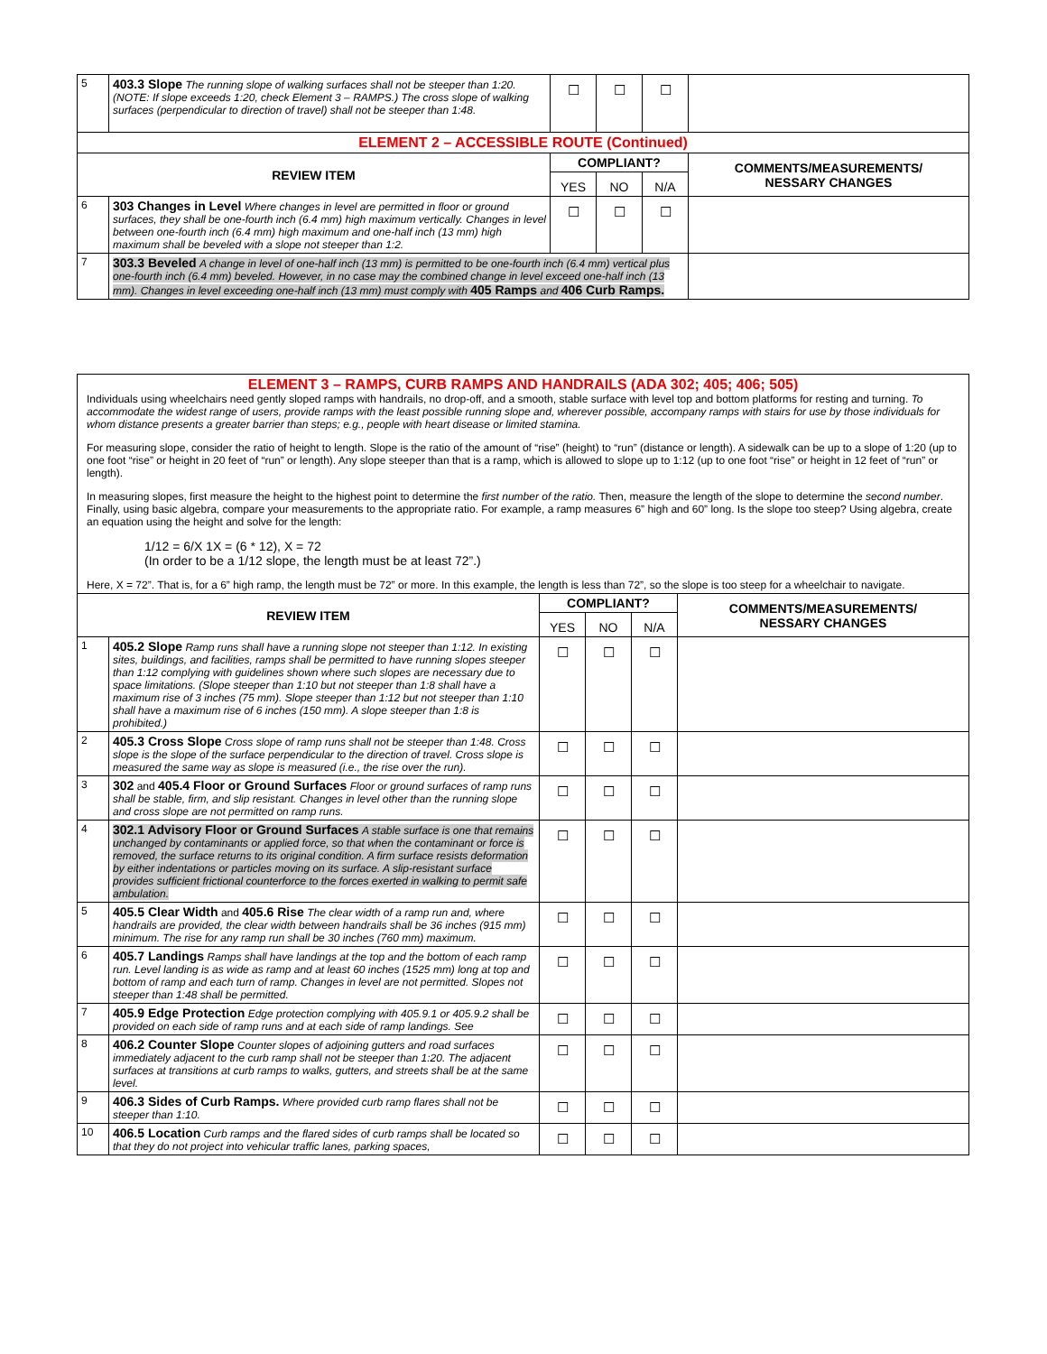| 5 | 403.3 Slope The running slope of walking surfaces shall not be steeper than 1:20. (NOTE: If slope exceeds 1:20, check Element 3 – RAMPS.) The cross slope of walking surfaces (perpendicular to direction of travel) shall not be steeper than 1:48. | ☐ | ☐ | ☐ | |
| ELEMENT 2 – ACCESSIBLE ROUTE (Continued) | | | | | |
| REVIEW ITEM | | COMPLIANT? | | | COMMENTS/MEASUREMENTS/ NESSARY CHANGES |
| | | YES | NO | N/A | |
| 6 | 303 Changes in Level Where changes in level are permitted in floor or ground surfaces, they shall be one-fourth inch (6.4 mm) high maximum vertically. Changes in level between one-fourth inch (6.4 mm) high maximum and one-half inch (13 mm) high maximum shall be beveled with a slope not steeper than 1:2. | ☐ | ☐ | ☐ | |
| 7 | 303.3 Beveled A change in level of one-half inch (13 mm) is permitted to be one-fourth inch (6.4 mm) vertical plus one-fourth inch (6.4 mm) beveled. However, in no case may the combined change in level exceed one-half inch (13 mm). Changes in level exceeding one-half inch (13 mm) must comply with 405 Ramps and 406 Curb Ramps. | | | | |
ELEMENT 3 – RAMPS, CURB RAMPS AND HANDRAILS (ADA 302; 405; 406; 505)
Individuals using wheelchairs need gently sloped ramps with handrails, no drop-off, and a smooth, stable surface with level top and bottom platforms for resting and turning. To accommodate the widest range of users, provide ramps with the least possible running slope and, wherever possible, accompany ramps with stairs for use by those individuals for whom distance presents a greater barrier than steps; e.g., people with heart disease or limited stamina.
For measuring slope, consider the ratio of height to length. Slope is the ratio of the amount of “rise” (height) to “run” (distance or length). A sidewalk can be up to a slope of 1:20 (up to one foot “rise” or height in 20 feet of “run” or length). Any slope steeper than that is a ramp, which is allowed to slope up to 1:12 (up to one foot “rise” or height in 12 feet of “run” or length).
In measuring slopes, first measure the height to the highest point to determine the first number of the ratio. Then, measure the length of the slope to determine the second number. Finally, using basic algebra, compare your measurements to the appropriate ratio. For example, a ramp measures 6” high and 60” long. Is the slope too steep? Using algebra, create an equation using the height and solve for the length:
1/12 = 6/X 1X = (6 * 12), X = 72
(In order to be a 1/12 slope, the length must be at least 72”.)
Here, X = 72”. That is, for a 6” high ramp, the length must be 72” or more. In this example, the length is less than 72”, so the slope is too steep for a wheelchair to navigate.
| REVIEW ITEM | | COMPLIANT? | | | COMMENTS/MEASUREMENTS/ NESSARY CHANGES |
| --- | --- | --- | --- | --- | --- |
| | | YES | NO | N/A | |
| 1 | 405.2 Slope Ramp runs shall have a running slope not steeper than 1:12. In existing sites, buildings, and facilities, ramps shall be permitted to have running slopes steeper than 1:12 complying with guidelines shown where such slopes are necessary due to space limitations. (Slope steeper than 1:10 but not steeper than 1:8 shall have a maximum rise of 3 inches (75 mm). Slope steeper than 1:12 but not steeper than 1:10 shall have a maximum rise of 6 inches (150 mm). A slope steeper than 1:8 is prohibited.) | ☐ | ☐ | ☐ | |
| 2 | 405.3 Cross Slope Cross slope of ramp runs shall not be steeper than 1:48. Cross slope is the slope of the surface perpendicular to the direction of travel. Cross slope is measured the same way as slope is measured (i.e., the rise over the run). | ☐ | ☐ | ☐ | |
| 3 | 302 and 405.4 Floor or Ground Surfaces Floor or ground surfaces of ramp runs shall be stable, firm, and slip resistant. Changes in level other than the running slope and cross slope are not permitted on ramp runs. | ☐ | ☐ | ☐ | |
| 4 | 302.1 Advisory Floor or Ground Surfaces A stable surface is one that remains unchanged by contaminants or applied force, so that when the contaminant or force is removed, the surface returns to its original condition. A firm surface resists deformation by either indentations or particles moving on its surface. A slip-resistant surface provides sufficient frictional counterforce to the forces exerted in walking to permit safe ambulation. | ☐ | ☐ | ☐ | |
| 5 | 405.5 Clear Width and 405.6 Rise The clear width of a ramp run and, where handrails are provided, the clear width between handrails shall be 36 inches (915 mm) minimum. The rise for any ramp run shall be 30 inches (760 mm) maximum. | ☐ | ☐ | ☐ | |
| 6 | 405.7 Landings Ramps shall have landings at the top and the bottom of each ramp run. Level landing is as wide as ramp and at least 60 inches (1525 mm) long at top and bottom of ramp and each turn of ramp. Changes in level are not permitted. Slopes not steeper than 1:48 shall be permitted. | ☐ | ☐ | ☐ | |
| 7 | 405.9 Edge Protection Edge protection complying with 405.9.1 or 405.9.2 shall be provided on each side of ramp runs and at each side of ramp landings. See | ☐ | ☐ | ☐ | |
| 8 | 406.2 Counter Slope Counter slopes of adjoining gutters and road surfaces immediately adjacent to the curb ramp shall not be steeper than 1:20. The adjacent surfaces at transitions at curb ramps to walks, gutters, and streets shall be at the same level. | ☐ | ☐ | ☐ | |
| 9 | 406.3 Sides of Curb Ramps. Where provided curb ramp flares shall not be steeper than 1:10. | ☐ | ☐ | ☐ | |
| 10 | 406.5 Location Curb ramps and the flared sides of curb ramps shall be located so that they do not project into vehicular traffic lanes, parking spaces, | ☐ | ☐ | ☐ | |